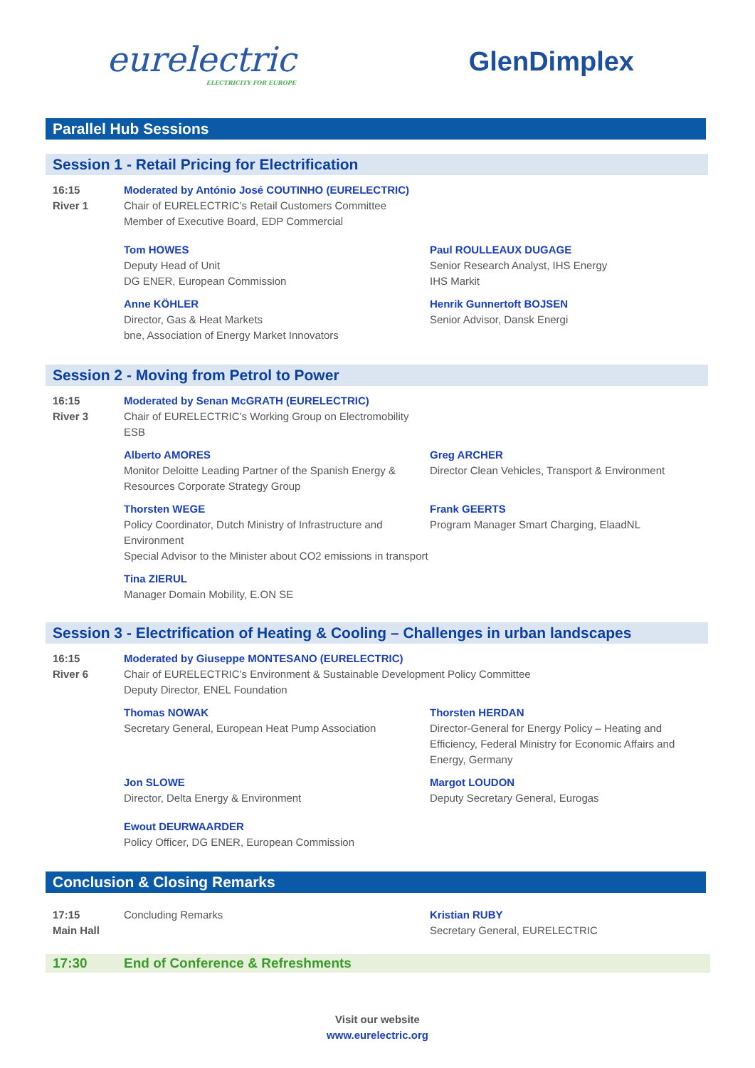eurelectric
ELECTRICITY FOR EUROPE
GlenDimplex
Parallel Hub Sessions
Session 1 - Retail Pricing for Electrification
16:15
River 1
Moderated by António José COUTINHO (EURELECTRIC)
Chair of EURELECTRIC’s Retail Customers Committee
Member of Executive Board, EDP Commercial
Tom HOWES
Deputy Head of Unit
DG ENER, European Commission
Paul ROULLEAUX DUGAGE
Senior Research Analyst, IHS Energy
IHS Markit
Anne KÖHLER
Director, Gas & Heat Markets
bne, Association of Energy Market Innovators
Henrik Gunnertoft BOJSEN
Senior Advisor, Dansk Energi
Session 2 - Moving from Petrol to Power
16:15
River 3
Moderated by Senan McGRATH (EURELECTRIC)
Chair of EURELECTRIC’s Working Group on Electromobility
ESB
Alberto AMORES
Monitor Deloitte Leading Partner of the Spanish Energy & Resources Corporate Strategy Group
Greg ARCHER
Director Clean Vehicles, Transport & Environment
Thorsten WEGE
Policy Coordinator, Dutch Ministry of Infrastructure and Environment
Special Advisor to the Minister about CO2 emissions in transport
Frank GEERTS
Program Manager Smart Charging, ElaadNL
Tina ZIERUL
Manager Domain Mobility, E.ON SE
Session 3 - Electrification of Heating & Cooling – Challenges in urban landscapes
16:15
River 6
Moderated by Giuseppe MONTESANO (EURELECTRIC)
Chair of EURELECTRIC’s Environment & Sustainable Development Policy Committee
Deputy Director, ENEL Foundation
Thomas NOWAK
Secretary General, European Heat Pump Association
Thorsten HERDAN
Director-General for Energy Policy – Heating and Efficiency, Federal Ministry for Economic Affairs and Energy, Germany
Jon SLOWE
Director, Delta Energy & Environment
Margot LOUDON
Deputy Secretary General, Eurogas
Ewout DEURWAARDER
Policy Officer, DG ENER, European Commission
Conclusion & Closing Remarks
17:15
Main Hall
Concluding Remarks Kristian RUBY
Secretary General, EURELECTRIC
17:30 End of Conference & Refreshments
Visit our website
www.eurelectric.org